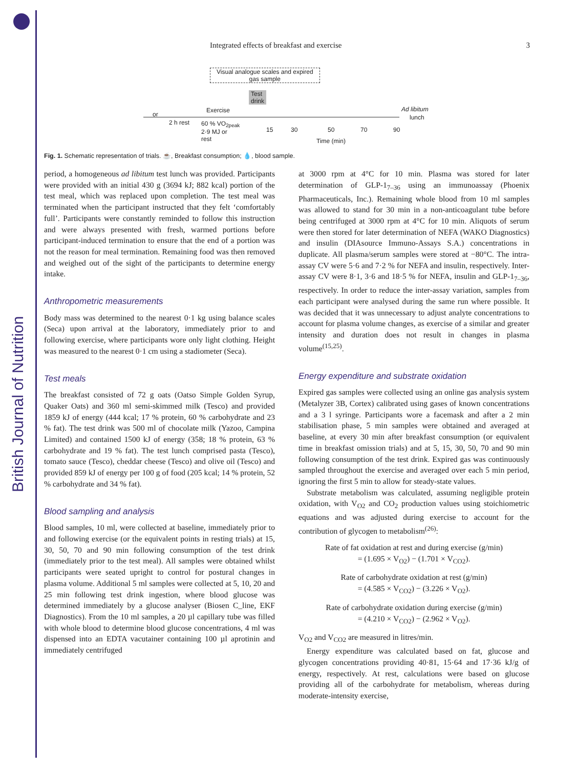British Journal of Nutrition
Integrated effects of breakfast and exercise 3
Visual analogue scales and expired
gas sample
or
2 h rest
Exercise
Test
drink
Ad libitum
lunch
60 % VO<sub>2peak</sub>
2·9 MJ or
rest
15 30 50 70 90
Time (min)
Fig. 1. Schematic representation of trials. ☕, Breakfast consumption; 💧, blood sample.
period, a homogeneous ad libitum test lunch was provided. Participants were provided with an initial 430 g (3694 kJ; 882 kcal) portion of the test meal, which was replaced upon completion. The test meal was terminated when the participant instructed that they felt ‘comfortably full’. Participants were constantly reminded to follow this instruction and were always presented with fresh, warmed portions before participant-induced termination to ensure that the end of a portion was not the reason for meal termination. Remaining food was then removed and weighed out of the sight of the participants to determine energy intake.
Anthropometric measurements
Body mass was determined to the nearest 0·1 kg using balance scales (Seca) upon arrival at the laboratory, immediately prior to and following exercise, where participants wore only light clothing. Height was measured to the nearest 0·1 cm using a stadiometer (Seca).
Test meals
The breakfast consisted of 72 g oats (Oatso Simple Golden Syrup, Quaker Oats) and 360 ml semi-skimmed milk (Tesco) and provided 1859 kJ of energy (444 kcal; 17 % protein, 60 % carbohydrate and 23 % fat). The test drink was 500 ml of chocolate milk (Yazoo, Campina Limited) and contained 1500 kJ of energy (358; 18 % protein, 63 % carbohydrate and 19 % fat). The test lunch comprised pasta (Tesco), tomato sauce (Tesco), cheddar cheese (Tesco) and olive oil (Tesco) and provided 859 kJ of energy per 100 g of food (205 kcal; 14 % protein, 52 % carbohydrate and 34 % fat).
Blood sampling and analysis
Blood samples, 10 ml, were collected at baseline, immediately prior to and following exercise (or the equivalent points in resting trials) at 15, 30, 50, 70 and 90 min following consumption of the test drink (immediately prior to the test meal). All samples were obtained whilst participants were seated upright to control for postural changes in plasma volume. Additional 5 ml samples were collected at 5, 10, 20 and 25 min following test drink ingestion, where blood glucose was determined immediately by a glucose analyser (Biosen C_line, EKF Diagnostics). From the 10 ml samples, a 20 µl capillary tube was filled with whole blood to determine blood glucose concentrations, 4 ml was dispensed into an EDTA vacutainer containing 100 µl aprotinin and immediately centrifuged
at 3000 rpm at 4°C for 10 min. Plasma was stored for later determination of GLP-1<sub>7–36</sub> using an immunoassay (Phoenix Pharmaceuticals, Inc.). Remaining whole blood from 10 ml samples was allowed to stand for 30 min in a non-anticoagulant tube before being centrifuged at 3000 rpm at 4°C for 10 min. Aliquots of serum were then stored for later determination of NEFA (WAKO Diagnostics) and insulin (DIAsource Immuno-Assays S.A.) concentrations in duplicate. All plasma/serum samples were stored at −80°C. The intra-assay CV were 5·6 and 7·2 % for NEFA and insulin, respectively. Inter-assay CV were 8·1, 3·6 and 18·5 % for NEFA, insulin and GLP-1<sub>7–36</sub>, respectively. In order to reduce the inter-assay variation, samples from each participant were analysed during the same run where possible. It was decided that it was unnecessary to adjust analyte concentrations to account for plasma volume changes, as exercise of a similar and greater intensity and duration does not result in changes in plasma volume<sup>(15,25)</sup>.
Energy expenditure and substrate oxidation
Expired gas samples were collected using an online gas analysis system (Metalyzer 3B, Cortex) calibrated using gases of known concentrations and a 3 l syringe. Participants wore a facemask and after a 2 min stabilisation phase, 5 min samples were obtained and averaged at baseline, at every 30 min after breakfast consumption (or equivalent time in breakfast omission trials) and at 5, 15, 30, 50, 70 and 90 min following consumption of the test drink. Expired gas was continuously sampled throughout the exercise and averaged over each 5 min period, ignoring the first 5 min to allow for steady-state values.
Substrate metabolism was calculated, assuming negligible protein oxidation, with V<sub>O2</sub> and CO<sub>2</sub> production values using stoichiometric equations and was adjusted during exercise to account for the contribution of glycogen to metabolism<sup>(26)</sup>:
Rate of fat oxidation at rest and during exercise (g/min)
= (1.695 × V<sub>O2</sub>) − (1.701 × V<sub>CO2</sub>).
Rate of carbohydrate oxidation at rest (g/min)
= (4.585 × V<sub>CO2</sub>) − (3.226 × V<sub>O2</sub>).
Rate of carbohydrate oxidation during exercise (g/min)
= (4.210 × V<sub>CO2</sub>) − (2.962 × V<sub>O2</sub>).
V<sub>O2</sub> and V<sub>CO2</sub> are measured in litres/min.
Energy expenditure was calculated based on fat, glucose and glycogen concentrations providing 40·81, 15·64 and 17·36 kJ/g of energy, respectively. At rest, calculations were based on glucose providing all of the carbohydrate for metabolism, whereas during moderate-intensity exercise,